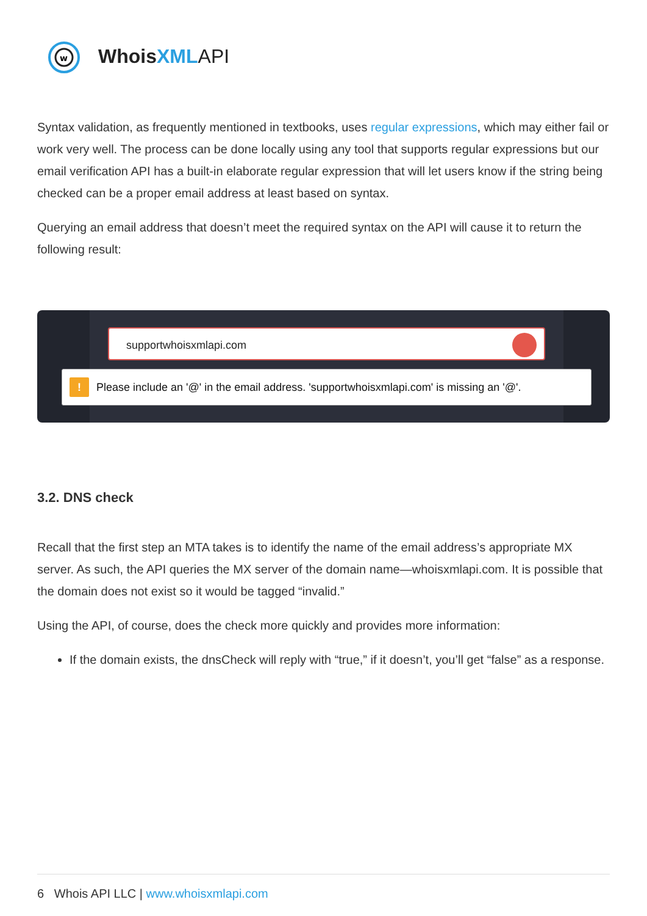w
WhoisXML API
Syntax validation, as frequently mentioned in textbooks, uses regular expressions, which may either fail or work very well. The process can be done locally using any tool that supports regular expressions but our email verification API has a built-in elaborate regular expression that will let users know if the string being checked can be a proper email address at least based on syntax.
Querying an email address that doesn’t meet the required syntax on the API will cause it to return the following result:
supportwhoisxmlapi.com
!
Please include an '@' in the email address. 'supportwhoisxmlapi.com' is missing an '@'.
3.2. DNS check
Recall that the first step an MTA takes is to identify the name of the email address’s appropriate MX server. As such, the API queries the MX server of the domain name—whoisxmlapi.com. It is possible that the domain does not exist so it would be tagged “invalid.”
Using the API, of course, does the check more quickly and provides more information:
If the domain exists, the dnsCheck will reply with “true,” if it doesn’t, you’ll get “false” as a response.
6 Whois API LLC | www.whoisxmlapi.com